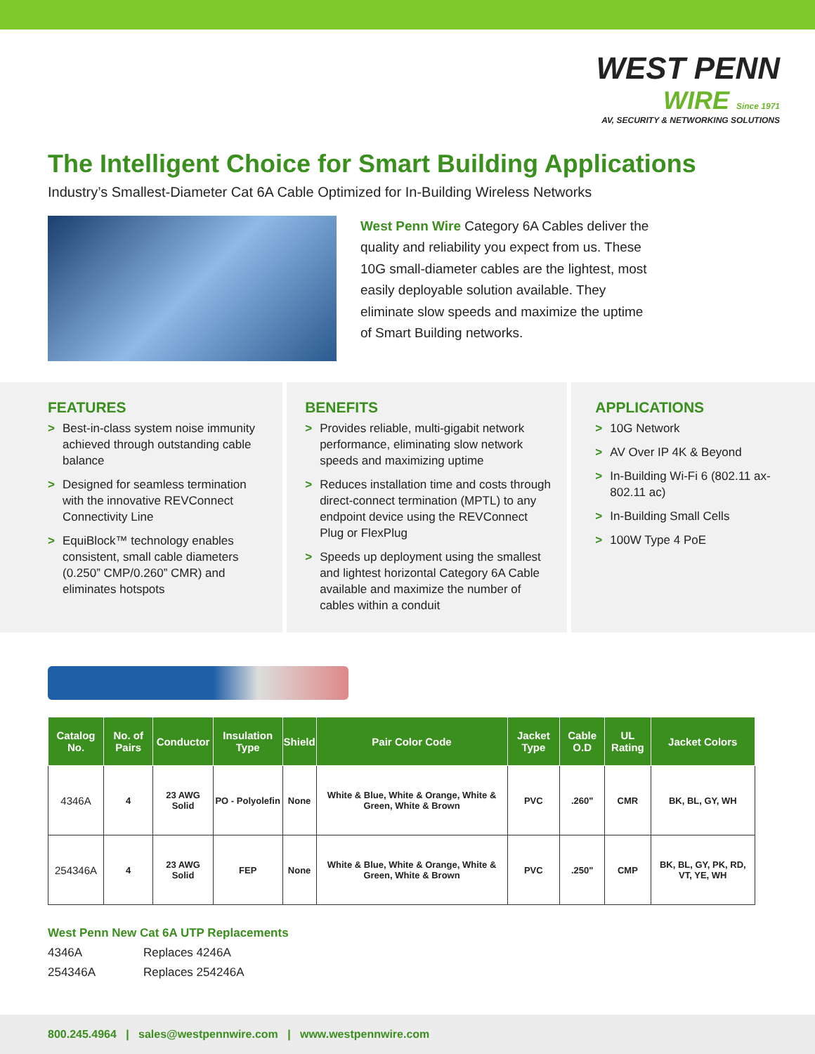WEST PENN
WIRE Since 1971
AV, SECURITY & NETWORKING SOLUTIONS
The Intelligent Choice for Smart Building Applications
Industry’s Smallest-Diameter Cat 6A Cable Optimized for In-Building Wireless Networks
West Penn Wire Category 6A Cables deliver the quality and reliability you expect from us. These 10G small-diameter cables are the lightest, most easily deployable solution available. They eliminate slow speeds and maximize the uptime of Smart Building networks.
FEATURES
> Best-in-class system noise immunity achieved through outstanding cable balance
> Designed for seamless termination with the innovative REVConnect Connectivity Line
> EquiBlock™ technology enables consistent, small cable diameters (0.250” CMP/0.260” CMR) and eliminates hotspots
BENEFITS
> Provides reliable, multi-gigabit network performance, eliminating slow network speeds and maximizing uptime
> Reduces installation time and costs through direct-connect termination (MPTL) to any endpoint device using the REVConnect Plug or FlexPlug
> Speeds up deployment using the smallest and lightest horizontal Category 6A Cable available and maximize the number of cables within a conduit
APPLICATIONS
> 10G Network
> AV Over IP 4K & Beyond
> In-Building Wi-Fi 6 (802.11 ax-802.11 ac)
> In-Building Small Cells
> 100W Type 4 PoE
| Catalog No. | No. of Pairs | Conductor | Insulation Type | Shield | Pair Color Code | Jacket Type | Cable O.D | UL Rating | Jacket Colors |
| --- | --- | --- | --- | --- | --- | --- | --- | --- | --- |
| 4346A | 4 | 23 AWG Solid | PO - Polyolefin | None | White & Blue, White & Orange, White & Green, White & Brown | PVC | .260" | CMR | BK, BL, GY, WH |
| 254346A | 4 | 23 AWG Solid | FEP | None | White & Blue, White & Orange, White & Green, White & Brown | PVC | .250" | CMP | BK, BL, GY, PK, RD, VT, YE, WH |
West Penn New Cat 6A UTP Replacements
4346A Replaces 4246A
254346A Replaces 254246A
800.245.4964 | sales@westpennwire.com | www.westpennwire.com